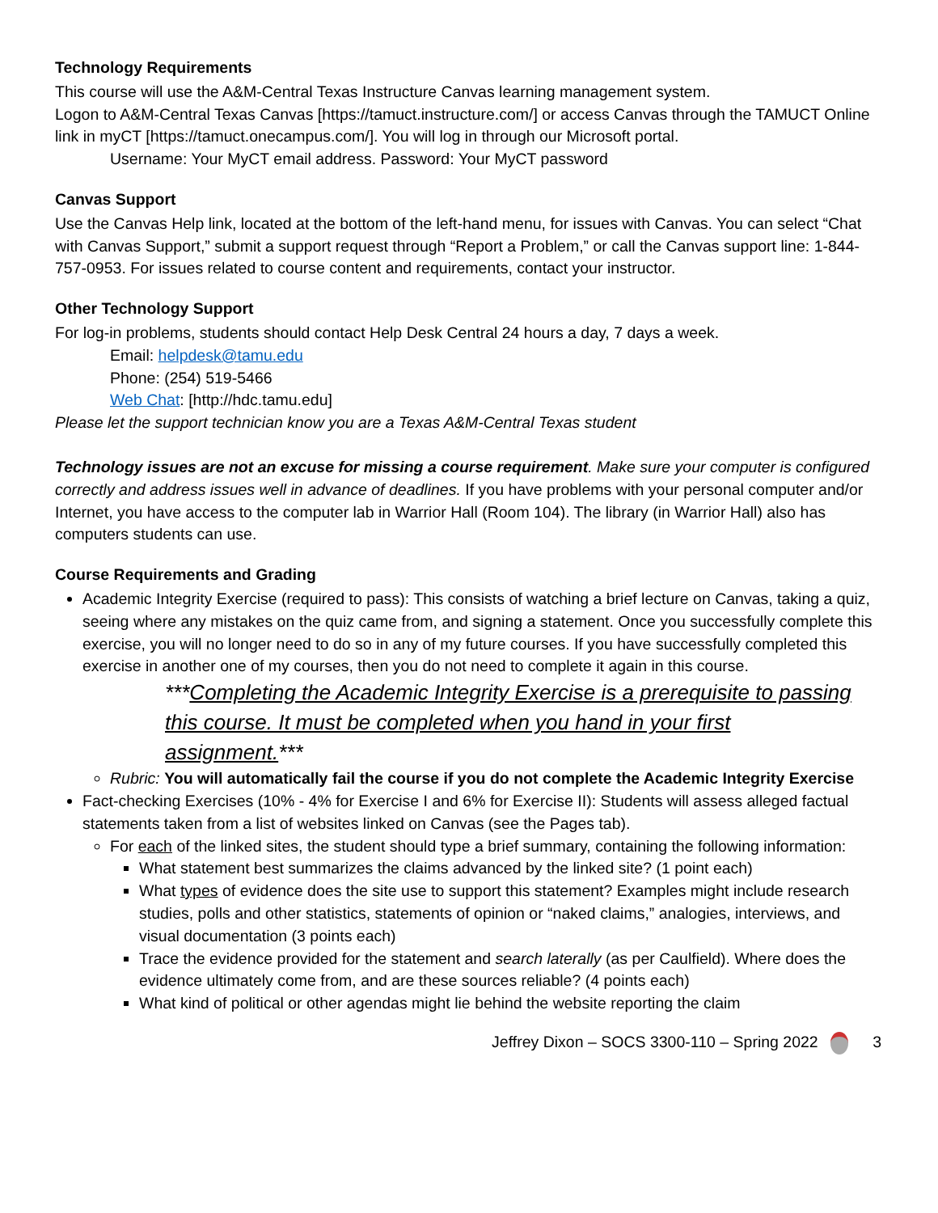Technology Requirements
This course will use the A&M-Central Texas Instructure Canvas learning management system.
Logon to A&M-Central Texas Canvas [https://tamuct.instructure.com/] or access Canvas through the TAMUCT Online link in myCT [https://tamuct.onecampus.com/]. You will log in through our Microsoft portal.
Username: Your MyCT email address. Password: Your MyCT password
Canvas Support
Use the Canvas Help link, located at the bottom of the left-hand menu, for issues with Canvas. You can select “Chat with Canvas Support,” submit a support request through “Report a Problem,” or call the Canvas support line: 1-844-757-0953. For issues related to course content and requirements, contact your instructor.
Other Technology Support
For log-in problems, students should contact Help Desk Central 24 hours a day, 7 days a week.
Email: helpdesk@tamu.edu
Phone: (254) 519-5466
Web Chat: [http://hdc.tamu.edu]
Please let the support technician know you are a Texas A&M-Central Texas student
Technology issues are not an excuse for missing a course requirement. Make sure your computer is configured correctly and address issues well in advance of deadlines. If you have problems with your personal computer and/or Internet, you have access to the computer lab in Warrior Hall (Room 104). The library (in Warrior Hall) also has computers students can use.
Course Requirements and Grading
Academic Integrity Exercise (required to pass): This consists of watching a brief lecture on Canvas, taking a quiz, seeing where any mistakes on the quiz came from, and signing a statement. Once you successfully complete this exercise, you will no longer need to do so in any of my future courses. If you have successfully completed this exercise in another one of my courses, then you do not need to complete it again in this course.
***Completing the Academic Integrity Exercise is a prerequisite to passing this course. It must be completed when you hand in your first assignment.***
Rubric: You will automatically fail the course if you do not complete the Academic Integrity Exercise
Fact-checking Exercises (10% - 4% for Exercise I and 6% for Exercise II): Students will assess alleged factual statements taken from a list of websites linked on Canvas (see the Pages tab).
For each of the linked sites, the student should type a brief summary, containing the following information:
What statement best summarizes the claims advanced by the linked site? (1 point each)
What types of evidence does the site use to support this statement? Examples might include research studies, polls and other statistics, statements of opinion or “naked claims,” analogies, interviews, and visual documentation (3 points each)
Trace the evidence provided for the statement and search laterally (as per Caulfield). Where does the evidence ultimately come from, and are these sources reliable? (4 points each)
What kind of political or other agendas might lie behind the website reporting the claim
Jeffrey Dixon – SOCS 3300-110 – Spring 2022 3